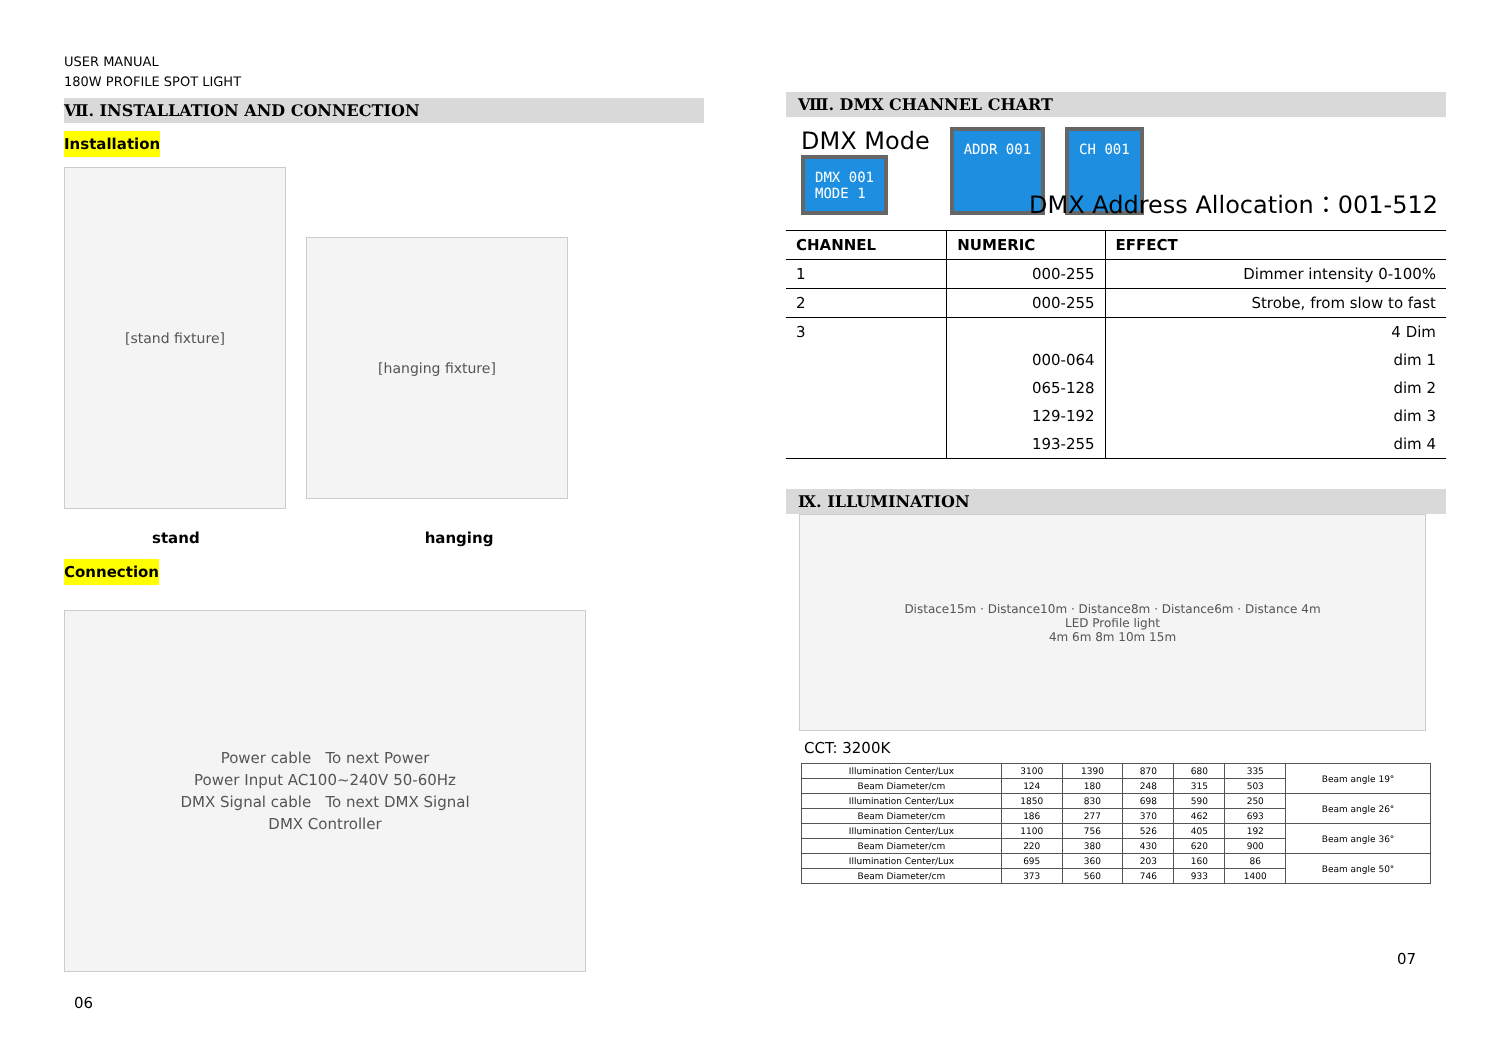USER MANUAL
180W PROFILE SPOT LIGHT
Ⅶ. INSTALLATION AND CONNECTION
Installation
[stand fixture]
[hanging fixture]
stand hanging
Connection
Power cable To next Power
Power Input AC100~240V 50-60Hz
DMX Signal cable To next DMX Signal
DMX Controller
06
Ⅷ. DMX CHANNEL CHART
DMX Mode
DMX 001
MODE 1
ADDR 001 CH 001
DMX Address Allocation：001-512
| CHANNEL | NUMERIC | EFFECT |
| --- | --- | --- |
| 1 | 000-255 | Dimmer intensity 0-100% |
| 2 | 000-255 | Strobe, from slow to fast |
| 3 | | 4 Dim |
| | 000-064 | dim 1 |
| | 065-128 | dim 2 |
| | 129-192 | dim 3 |
| | 193-255 | dim 4 |
Ⅸ. ILLUMINATION
Distace15m · Distance10m · Distance8m · Distance6m · Distance 4m
LED Profile light
4m 6m 8m 10m 15m
CCT: 3200K
| Illumination Center/Lux | 3100 | 1390 | 870 | 680 | 335 | Beam angle 19° |
| Beam Diameter/cm | 124 | 180 | 248 | 315 | 503 | |
| Illumination Center/Lux | 1850 | 830 | 698 | 590 | 250 | Beam angle 26° |
| Beam Diameter/cm | 186 | 277 | 370 | 462 | 693 | |
| Illumination Center/Lux | 1100 | 756 | 526 | 405 | 192 | Beam angle 36° |
| Beam Diameter/cm | 220 | 380 | 430 | 620 | 900 | |
| Illumination Center/Lux | 695 | 360 | 203 | 160 | 86 | Beam angle 50° |
| Beam Diameter/cm | 373 | 560 | 746 | 933 | 1400 | |
07